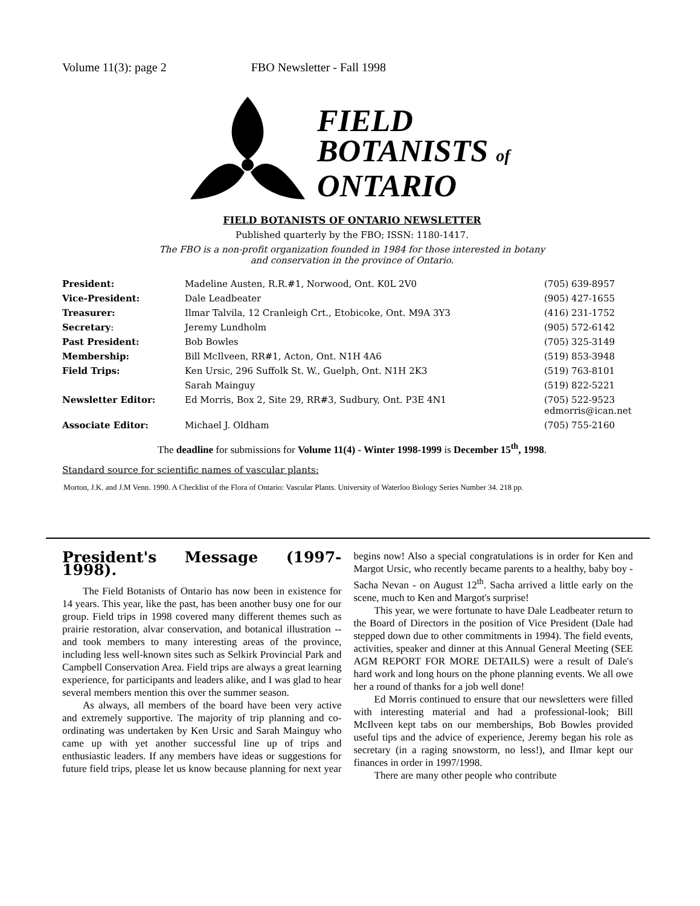Volume 11(3): page 2 FBO Newsletter - Fall 1998
FIELD
BOTANISTS of
ONTARIO
FIELD BOTANISTS OF ONTARIO NEWSLETTER
Published quarterly by the FBO; ISSN: 1180-1417.
The FBO is a non-profit organization founded in 1984 for those interested in botany
and conservation in the province of Ontario.
| President: | Madeline Austen, R.R.#1, Norwood, Ont. K0L 2V0 | (705) 639-8957 |
| Vice-President: | Dale Leadbeater | (905) 427-1655 |
| Treasurer: | Ilmar Talvila, 12 Cranleigh Crt., Etobicoke, Ont. M9A 3Y3 | (416) 231-1752 |
| Secretary : | Jeremy Lundholm | (905) 572-6142 |
| Past President: | Bob Bowles | (705) 325-3149 |
| Membership: | Bill McIlveen, RR#1, Acton, Ont. N1H 4A6 | (519) 853-3948 |
| Field Trips: | Ken Ursic, 296 Suffolk St. W., Guelph, Ont. N1H 2K3 | (519) 763-8101 |
| | Sarah Mainguy | (519) 822-5221 |
| Newsletter Editor: | Ed Morris, Box 2, Site 29, RR#3, Sudbury, Ont. P3E 4N1 | (705) 522-9523 edmorris@ican.net |
| Associate Editor: | Michael J. Oldham | (705) 755-2160 |
The deadline for submissions for Volume 11(4) - Winter 1998-1999 is December 15<sup>th</sup>, 1998.
Standard source for scientific names of vascular plants:
Morton, J.K. and J.M Venn. 1990. A Checklist of the Flora of Ontario: Vascular Plants. University of Waterloo Biology Series Number 34. 218 pp.
President's Message (1997-1998).
The Field Botanists of Ontario has now been in existence for 14 years. This year, like the past, has been another busy one for our group. Field trips in 1998 covered many different themes such as prairie restoration, alvar conservation, and botanical illustration -- and took members to many interesting areas of the province, including less well-known sites such as Selkirk Provincial Park and Campbell Conservation Area. Field trips are always a great learning experience, for participants and leaders alike, and I was glad to hear several members mention this over the summer season.
As always, all members of the board have been very active and extremely supportive. The majority of trip planning and co-ordinating was undertaken by Ken Ursic and Sarah Mainguy who came up with yet another successful line up of trips and enthusiastic leaders. If any members have ideas or suggestions for future field trips, please let us know because planning for next year begins now! Also a special congratulations is in order for Ken and Margot Ursic, who recently became parents to a healthy, baby boy - Sacha Nevan - on August 12<sup>th</sup>. Sacha arrived a little early on the scene, much to Ken and Margot's surprise!
This year, we were fortunate to have Dale Leadbeater return to the Board of Directors in the position of Vice President (Dale had stepped down due to other commitments in 1994). The field events, activities, speaker and dinner at this Annual General Meeting (SEE AGM REPORT FOR MORE DETAILS) were a result of Dale's hard work and long hours on the phone planning events. We all owe her a round of thanks for a job well done!
Ed Morris continued to ensure that our newsletters were filled with interesting material and had a professional-look; Bill McIlveen kept tabs on our memberships, Bob Bowles provided useful tips and the advice of experience, Jeremy began his role as secretary (in a raging snowstorm, no less!), and Ilmar kept our finances in order in 1997/1998.
There are many other people who contribute